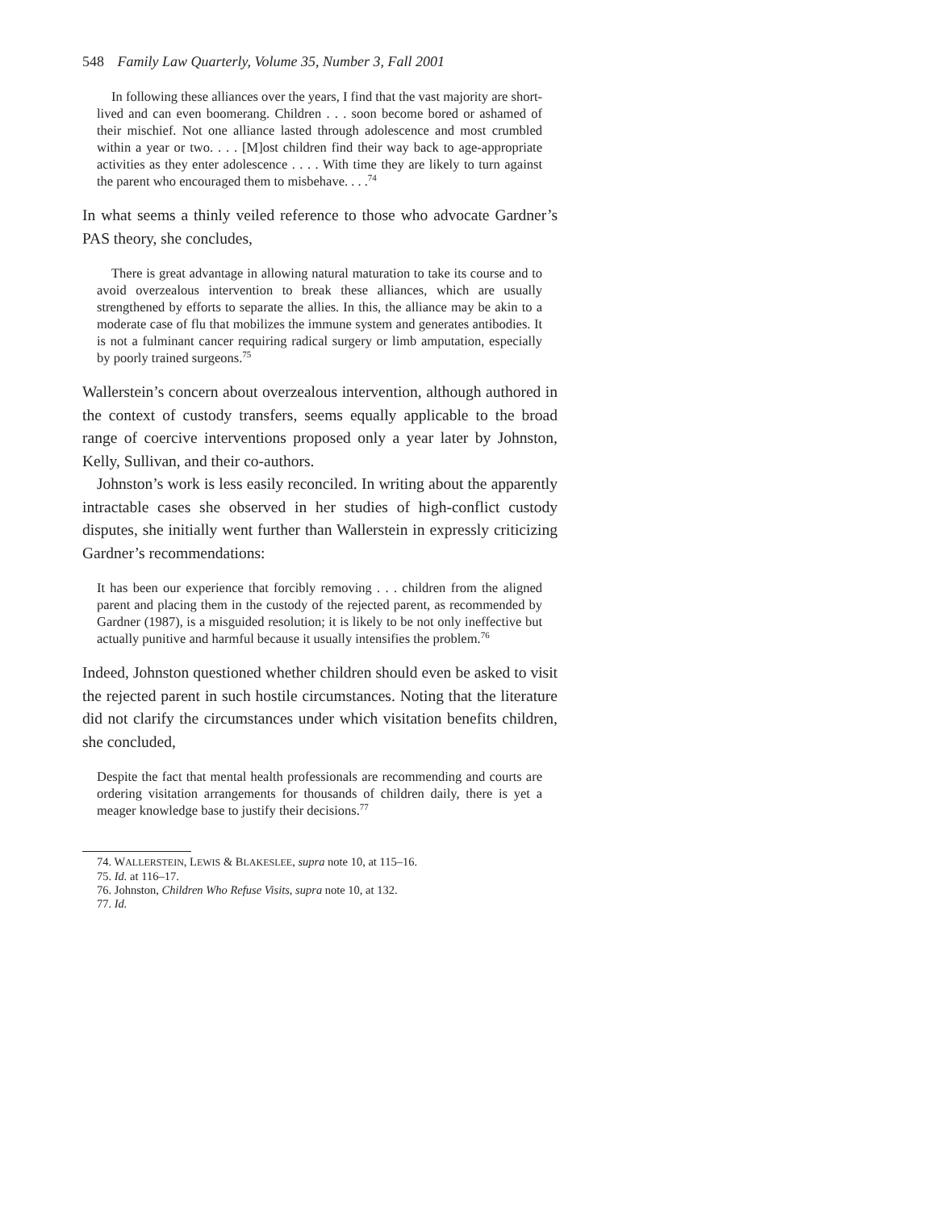548 Family Law Quarterly, Volume 35, Number 3, Fall 2001
In following these alliances over the years, I find that the vast majority are short-lived and can even boomerang. Children . . . soon become bored or ashamed of their mischief. Not one alliance lasted through adolescence and most crumbled within a year or two. . . . [M]ost children find their way back to age-appropriate activities as they enter adolescence . . . . With time they are likely to turn against the parent who encouraged them to misbehave. . . .<sup>74</sup>
In what seems a thinly veiled reference to those who advocate Gardner’s PAS theory, she concludes,
There is great advantage in allowing natural maturation to take its course and to avoid overzealous intervention to break these alliances, which are usually strengthened by efforts to separate the allies. In this, the alliance may be akin to a moderate case of flu that mobilizes the immune system and generates antibodies. It is not a fulminant cancer requiring radical surgery or limb amputation, especially by poorly trained surgeons.<sup>75</sup>
Wallerstein’s concern about overzealous intervention, although authored in the context of custody transfers, seems equally applicable to the broad range of coercive interventions proposed only a year later by Johnston, Kelly, Sullivan, and their co-authors.
Johnston’s work is less easily reconciled. In writing about the apparently intractable cases she observed in her studies of high-conflict custody disputes, she initially went further than Wallerstein in expressly criticizing Gardner’s recommendations:
It has been our experience that forcibly removing . . . children from the aligned parent and placing them in the custody of the rejected parent, as recommended by Gardner (1987), is a misguided resolution; it is likely to be not only ineffective but actually punitive and harmful because it usually intensifies the problem.<sup>76</sup>
Indeed, Johnston questioned whether children should even be asked to visit the rejected parent in such hostile circumstances. Noting that the literature did not clarify the circumstances under which visitation benefits children, she concluded,
Despite the fact that mental health professionals are recommending and courts are ordering visitation arrangements for thousands of children daily, there is yet a meager knowledge base to justify their decisions.<sup>77</sup>
74. WALLERSTEIN, LEWIS & BLAKESLEE, supra note 10, at 115–16.
75. Id. at 116–17.
76. Johnston, Children Who Refuse Visits, supra note 10, at 132.
77. Id.